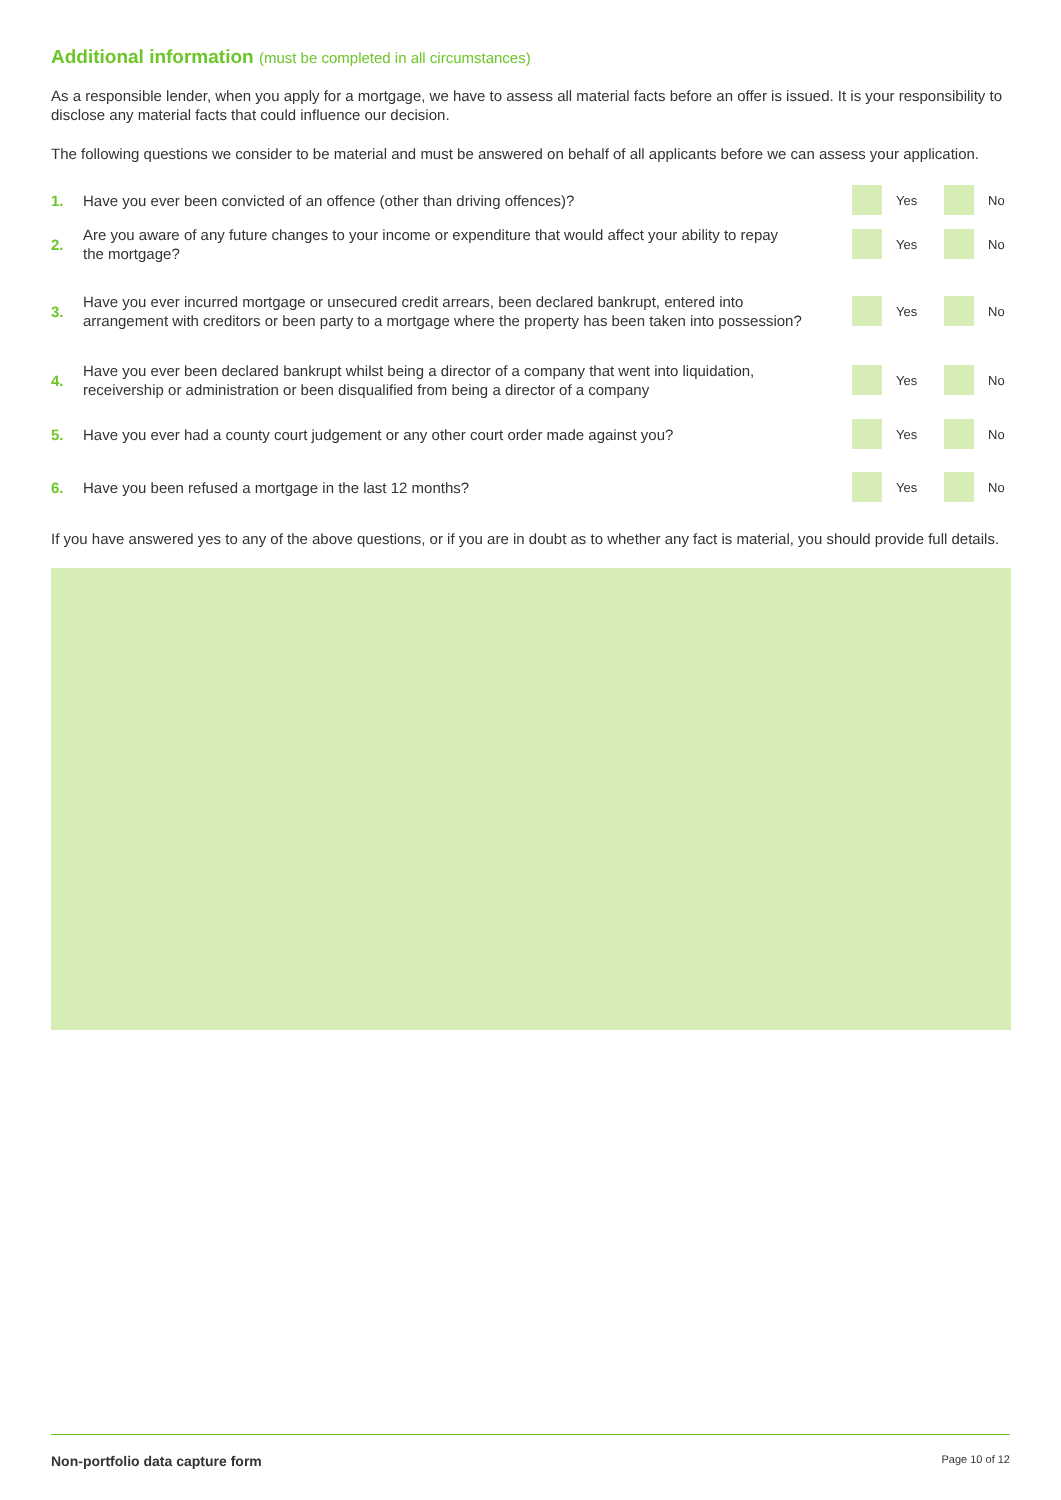Additional information (must be completed in all circumstances)
As a responsible lender, when you apply for a mortgage, we have to assess all material facts before an offer is issued. It is your responsibility to disclose any material facts that could influence our decision.
The following questions we consider to be material and must be answered on behalf of all applicants before we can assess your application.
1.
Have you ever been convicted of an offence (other than driving offences)?
Yes
No
2.
Are you aware of any future changes to your income or expenditure that would affect your ability to repay the mortgage?
Yes
No
3.
Have you ever incurred mortgage or unsecured credit arrears, been declared bankrupt, entered into arrangement with creditors or been party to a mortgage where the property has been taken into possession?
Yes
No
4.
Have you ever been declared bankrupt whilst being a director of a company that went into liquidation, receivership or administration or been disqualified from being a director of a company
Yes
No
5.
Have you ever had a county court judgement or any other court order made against you?
Yes
No
6.
Have you been refused a mortgage in the last 12 months?
Yes
No
If you have answered yes to any of the above questions, or if you are in doubt as to whether any fact is material, you should provide full details.
Non-portfolio data capture form Page 10 of 12